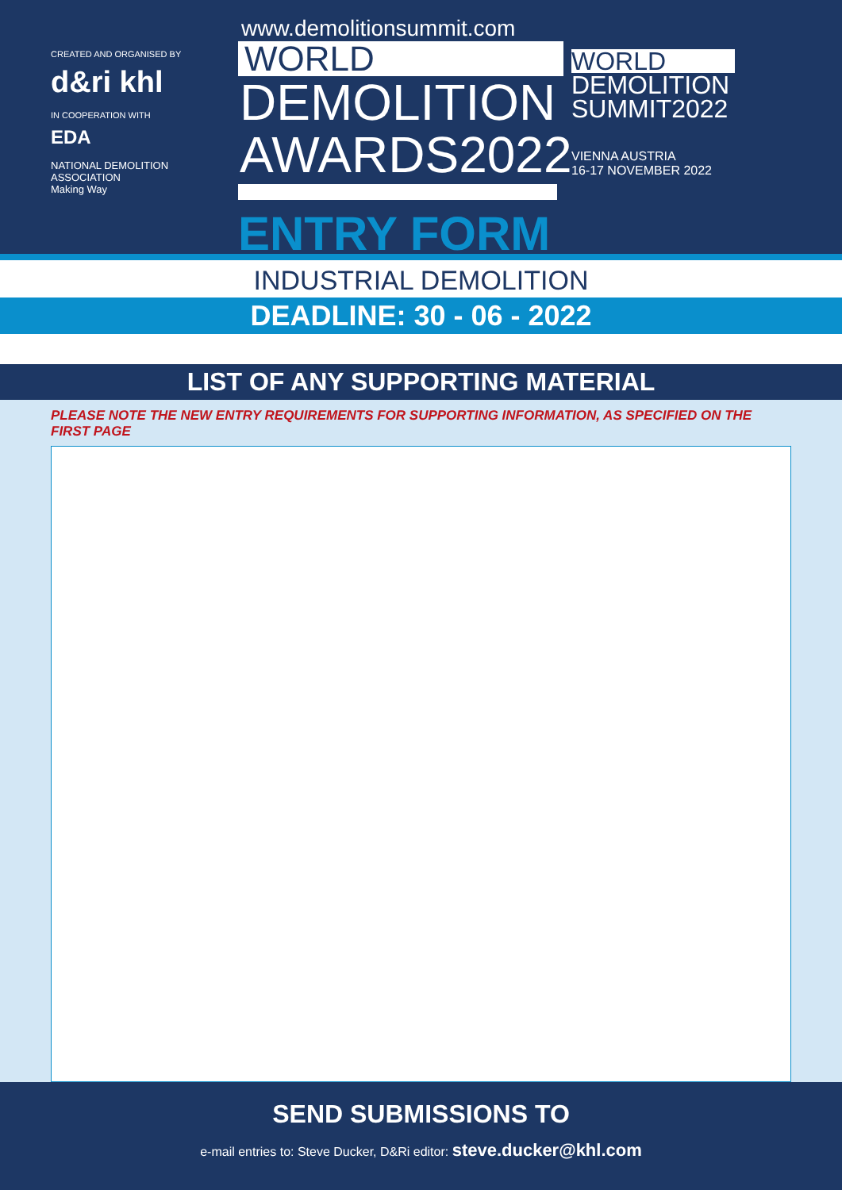CREATED AND ORGANISED BY
d&ri khl
IN COOPERATION WITH
EDA
NATIONAL DEMOLITION ASSOCIATION
Making Way
www.demolitionsummit.com
WORLD
DEMOLITION
AWARDS2022
ENTRY FORM
WORLD
DEMOLITION
SUMMIT2022
VIENNA AUSTRIA
16-17 NOVEMBER 2022
INDUSTRIAL DEMOLITION
DEADLINE: 30 - 06 - 2022
LIST OF ANY SUPPORTING MATERIAL
PLEASE NOTE THE NEW ENTRY REQUIREMENTS FOR SUPPORTING INFORMATION, AS SPECIFIED ON THE FIRST PAGE
SEND SUBMISSIONS TO
e-mail entries to: Steve Ducker, D&Ri editor: steve.ducker@khl.com